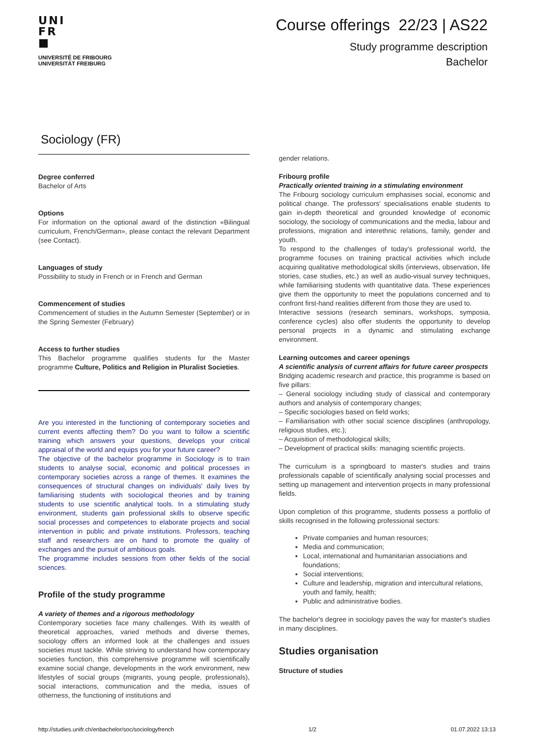UNI
FR
■
UNIVERSITÉ DE FRIBOURG
UNIVERSITÄT FREIBURG
Course offerings 22/23 | AS22
Study programme description
Bachelor
Sociology (FR)
Degree conferred
Bachelor of Arts
Options
For information on the optional award of the distinction «Bilingual curriculum, French/German», please contact the relevant Department (see Contact).
Languages of study
Possibility to study in French or in French and German
Commencement of studies
Commencement of studies in the Autumn Semester (September) or in the Spring Semester (February)
Access to further studies
This Bachelor programme qualifies students for the Master programme Culture, Politics and Religion in Pluralist Societies.
Are you interested in the functioning of contemporary societies and current events affecting them? Do you want to follow a scientific training which answers your questions, develops your critical appraisal of the world and equips you for your future career?
The objective of the bachelor programme in Sociology is to train students to analyse social, economic and political processes in contemporary societies across a range of themes. It examines the consequences of structural changes on individuals' daily lives by familiarising students with sociological theories and by training students to use scientific analytical tools. In a stimulating study environment, students gain professional skills to observe specific social processes and competences to elaborate projects and social intervention in public and private institutions. Professors, teaching staff and researchers are on hand to promote the quality of exchanges and the pursuit of ambitious goals.
The programme includes sessions from other fields of the social sciences.
Profile of the study programme
A variety of themes and a rigorous methodology
Contemporary societies face many challenges. With its wealth of theoretical approaches, varied methods and diverse themes, sociology offers an informed look at the challenges and issues societies must tackle. While striving to understand how contemporary societies function, this comprehensive programme will scientifically examine social change, developments in the work environment, new lifestyles of social groups (migrants, young people, professionals), social interactions, communication and the media, issues of otherness, the functioning of institutions and
gender relations.
Fribourg profile
Practically oriented training in a stimulating environment
The Fribourg sociology curriculum emphasises social, economic and political change. The professors' specialisations enable students to gain in-depth theoretical and grounded knowledge of economic sociology, the sociology of communications and the media, labour and professions, migration and interethnic relations, family, gender and youth.
To respond to the challenges of today's professional world, the programme focuses on training practical activities which include acquiring qualitative methodological skills (interviews, observation, life stories, case studies, etc.) as well as audio-visual survey techniques, while familiarising students with quantitative data. These experiences give them the opportunity to meet the populations concerned and to confront first-hand realities different from those they are used to.
Interactive sessions (research seminars, workshops, symposia, conference cycles) also offer students the opportunity to develop personal projects in a dynamic and stimulating exchange environment.
Learning outcomes and career openings
A scientific analysis of current affairs for future career prospects
Bridging academic research and practice, this programme is based on five pillars:
– General sociology including study of classical and contemporary authors and analysis of contemporary changes;
– Specific sociologies based on field works;
– Familiarisation with other social science disciplines (anthropology, religious studies, etc.);
– Acquisition of methodological skills;
– Development of practical skills: managing scientific projects.
The curriculum is a springboard to master's studies and trains professionals capable of scientifically analysing social processes and setting up management and intervention projects in many professional fields.
Upon completion of this programme, students possess a portfolio of skills recognised in the following professional sectors:
Private companies and human resources;
Media and communication;
Local, international and humanitarian associations and foundations;
Social interventions;
Culture and leadership, migration and intercultural relations, youth and family, health;
Public and administrative bodies.
The bachelor's degree in sociology paves the way for master's studies in many disciplines.
Studies organisation
Structure of studies
http://studies.unifr.ch/enbachelor/soc/sociologyfrench 1/2 01.07.2022 13:13